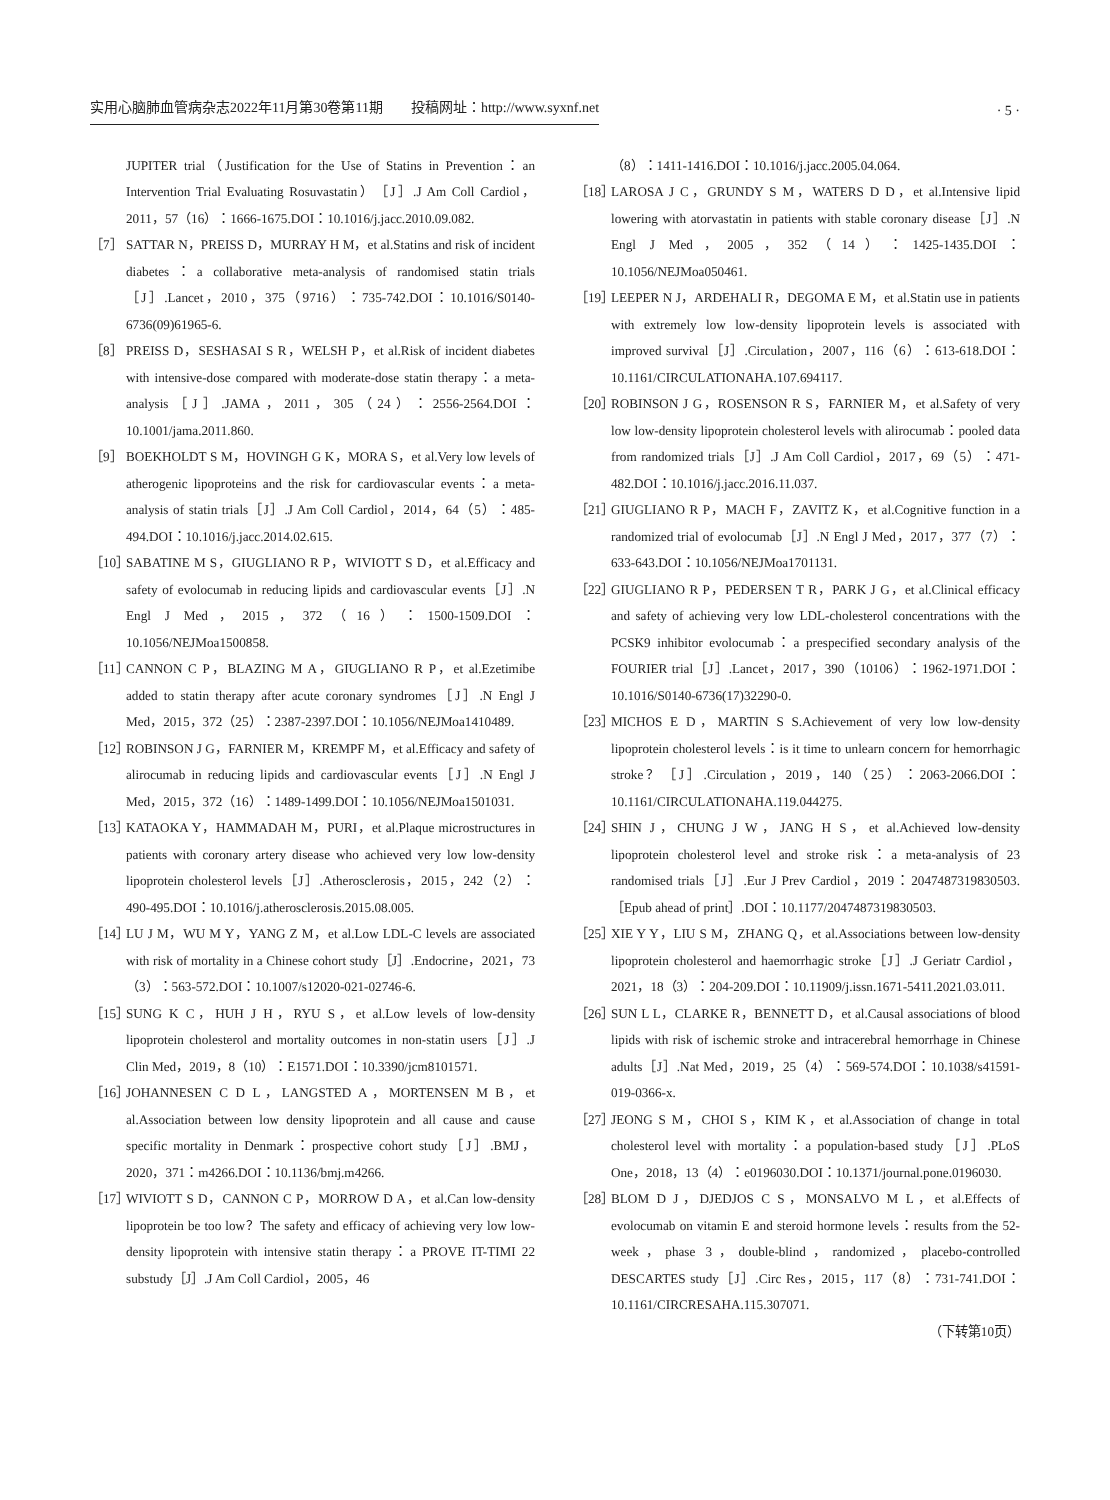实用心脑肺血管病杂志2022年11月第30卷第11期　　投稿网址：http://www.syxnf.net · 5 ·
JUPITER trial（Justification for the Use of Statins in Prevention：an Intervention Trial Evaluating Rosuvastatin）［J］.J Am Coll Cardiol，2011，57（16）：1666-1675.DOI：10.1016/j.jacc.2010.09.082.
［7］ SATTAR N，PREISS D，MURRAY H M，et al.Statins and risk of incident diabetes：a collaborative meta-analysis of randomised statin trials［J］.Lancet，2010，375（9716）：735-742.DOI：10.1016/S0140-6736(09)61965-6.
［8］ PREISS D，SESHASAI S R，WELSH P，et al.Risk of incident diabetes with intensive-dose compared with moderate-dose statin therapy：a meta-analysis［J］.JAMA，2011，305（24）：2556-2564.DOI：10.1001/jama.2011.860.
［9］ BOEKHOLDT S M，HOVINGH G K，MORA S，et al.Very low levels of atherogenic lipoproteins and the risk for cardiovascular events：a meta-analysis of statin trials［J］.J Am Coll Cardiol，2014，64（5）：485-494.DOI：10.1016/j.jacc.2014.02.615.
［10］ SABATINE M S，GIUGLIANO R P，WIVIOTT S D，et al.Efficacy and safety of evolocumab in reducing lipids and cardiovascular events［J］.N Engl J Med，2015，372（16）：1500-1509.DOI：10.1056/NEJMoa1500858.
［11］ CANNON C P，BLAZING M A，GIUGLIANO R P，et al.Ezetimibe added to statin therapy after acute coronary syndromes［J］.N Engl J Med，2015，372（25）：2387-2397.DOI：10.1056/NEJMoa1410489.
［12］ ROBINSON J G，FARNIER M，KREMPF M，et al.Efficacy and safety of alirocumab in reducing lipids and cardiovascular events［J］.N Engl J Med，2015，372（16）：1489-1499.DOI：10.1056/NEJMoa1501031.
［13］ KATAOKA Y，HAMMADAH M，PURI，et al.Plaque microstructures in patients with coronary artery disease who achieved very low low-density lipoprotein cholesterol levels［J］.Atherosclerosis，2015，242（2）：490-495.DOI：10.1016/j.atherosclerosis.2015.08.005.
［14］ LU J M，WU M Y，YANG Z M，et al.Low LDL-C levels are associated with risk of mortality in a Chinese cohort study［J］.Endocrine，2021，73（3）：563-572.DOI：10.1007/s12020-021-02746-6.
［15］ SUNG K C，HUH J H，RYU S，et al.Low levels of low-density lipoprotein cholesterol and mortality outcomes in non-statin users［J］.J Clin Med，2019，8（10）：E1571.DOI：10.3390/jcm8101571.
［16］ JOHANNESEN C D L，LANGSTED A，MORTENSEN M B，et al.Association between low density lipoprotein and all cause and cause specific mortality in Denmark：prospective cohort study［J］.BMJ，2020，371：m4266.DOI：10.1136/bmj.m4266.
［17］ WIVIOTT S D，CANNON C P，MORROW D A，et al.Can low-density lipoprotein be too low？The safety and efficacy of achieving very low low-density lipoprotein with intensive statin therapy：a PROVE IT-TIMI 22 substudy［J］.J Am Coll Cardiol，2005，46
（8）：1411-1416.DOI：10.1016/j.jacc.2005.04.064.
［18］ LAROSA J C，GRUNDY S M，WATERS D D，et al.Intensive lipid lowering with atorvastatin in patients with stable coronary disease［J］.N Engl J Med，2005，352（14）：1425-1435.DOI：10.1056/NEJMoa050461.
［19］ LEEPER N J，ARDEHALI R，DEGOMA E M，et al.Statin use in patients with extremely low low-density lipoprotein levels is associated with improved survival［J］.Circulation，2007，116（6）：613-618.DOI：10.1161/CIRCULATIONAHA.107.694117.
［20］ ROBINSON J G，ROSENSON R S，FARNIER M，et al.Safety of very low low-density lipoprotein cholesterol levels with alirocumab：pooled data from randomized trials［J］.J Am Coll Cardiol，2017，69（5）：471-482.DOI：10.1016/j.jacc.2016.11.037.
［21］ GIUGLIANO R P，MACH F，ZAVITZ K，et al.Cognitive function in a randomized trial of evolocumab［J］.N Engl J Med，2017，377（7）：633-643.DOI：10.1056/NEJMoa1701131.
［22］ GIUGLIANO R P，PEDERSEN T R，PARK J G，et al.Clinical efficacy and safety of achieving very low LDL-cholesterol concentrations with the PCSK9 inhibitor evolocumab：a prespecified secondary analysis of the FOURIER trial［J］.Lancet，2017，390（10106）：1962-1971.DOI：10.1016/S0140-6736(17)32290-0.
［23］ MICHOS E D，MARTIN S S.Achievement of very low low-density lipoprotein cholesterol levels：is it time to unlearn concern for hemorrhagic stroke？［J］.Circulation，2019，140（25）：2063-2066.DOI：10.1161/CIRCULATIONAHA.119.044275.
［24］ SHIN J，CHUNG J W，JANG H S，et al.Achieved low-density lipoprotein cholesterol level and stroke risk：a meta-analysis of 23 randomised trials［J］.Eur J Prev Cardiol，2019：2047487319830503.［Epub ahead of print］.DOI：10.1177/2047487319830503.
［25］ XIE Y Y，LIU S M，ZHANG Q，et al.Associations between low-density lipoprotein cholesterol and haemorrhagic stroke［J］.J Geriatr Cardiol，2021，18（3）：204-209.DOI：10.11909/j.issn.1671-5411.2021.03.011.
［26］ SUN L L，CLARKE R，BENNETT D，et al.Causal associations of blood lipids with risk of ischemic stroke and intracerebral hemorrhage in Chinese adults［J］.Nat Med，2019，25（4）：569-574.DOI：10.1038/s41591-019-0366-x.
［27］ JEONG S M，CHOI S，KIM K，et al.Association of change in total cholesterol level with mortality：a population-based study［J］.PLoS One，2018，13（4）：e0196030.DOI：10.1371/journal.pone.0196030.
［28］ BLOM D J，DJEDJOS C S，MONSALVO M L，et al.Effects of evolocumab on vitamin E and steroid hormone levels：results from the 52-week，phase 3，double-blind，randomized，placebo-controlled DESCARTES study［J］.Circ Res，2015，117（8）：731-741.DOI：10.1161/CIRCRESAHA.115.307071.
（下转第10页）